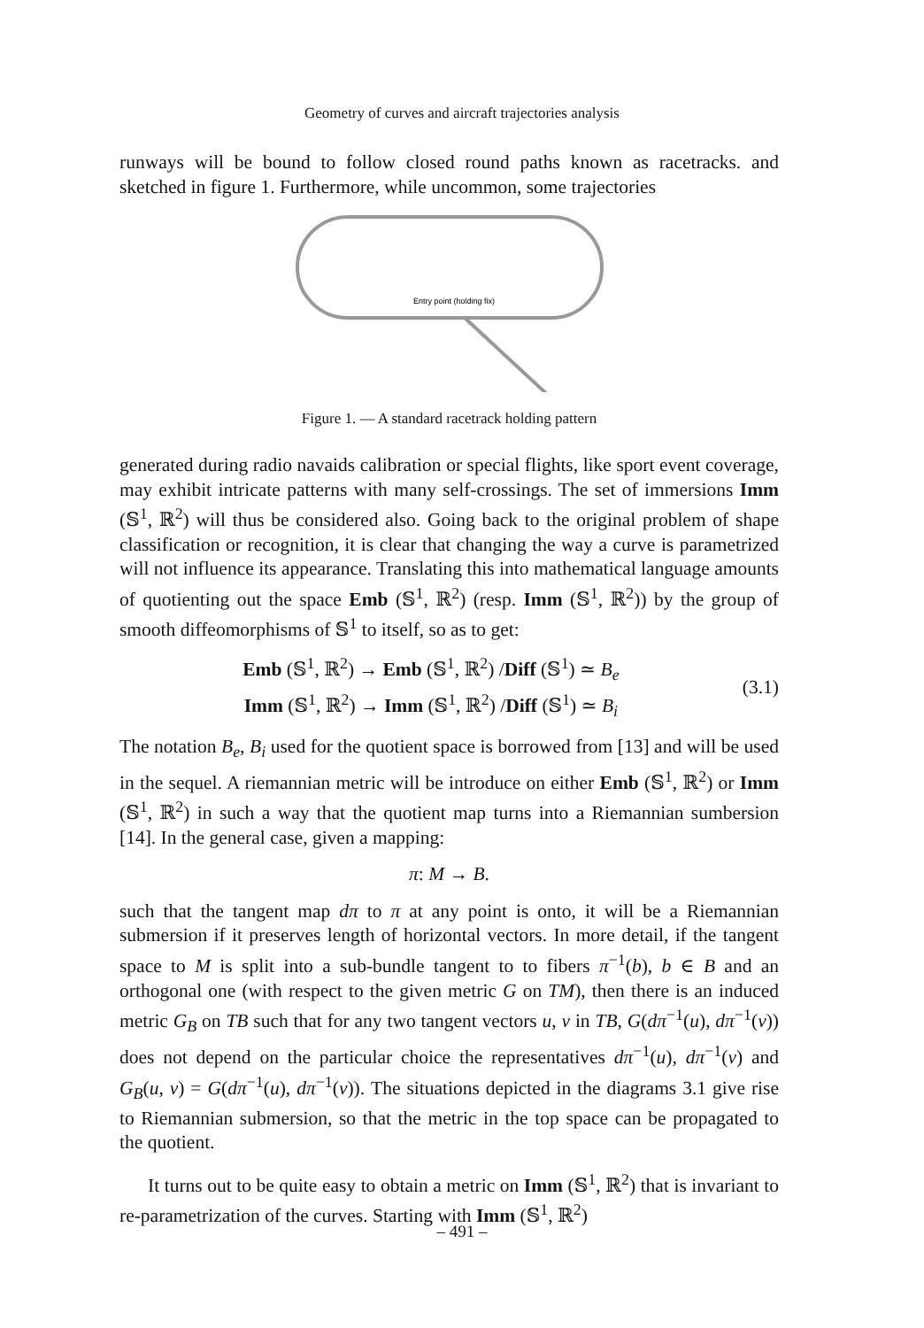Geometry of curves and aircraft trajectories analysis
runways will be bound to follow closed round paths known as racetracks. and sketched in figure 1. Furthermore, while uncommon, some trajectories
Entry point (holding fix)
Figure 1. — A standard racetrack holding pattern
generated during radio navaids calibration or special flights, like sport event coverage, may exhibit intricate patterns with many self-crossings. The set of immersions Imm (𝕊<sup>1</sup>, ℝ<sup>2</sup>) will thus be considered also. Going back to the original problem of shape classification or recognition, it is clear that changing the way a curve is parametrized will not influence its appearance. Translating this into mathematical language amounts of quotienting out the space Emb (𝕊<sup>1</sup>, ℝ<sup>2</sup>) (resp. Imm (𝕊<sup>1</sup>, ℝ<sup>2</sup>)) by the group of smooth diffeomorphisms of 𝕊<sup>1</sup> to itself, so as to get:
Emb (𝕊<sup>1</sup>, ℝ<sup>2</sup>) → Emb (𝕊<sup>1</sup>, ℝ<sup>2</sup>) /Diff (𝕊<sup>1</sup>) ≃ B<sub>e</sub>
Imm (𝕊<sup>1</sup>, ℝ<sup>2</sup>) → Imm (𝕊<sup>1</sup>, ℝ<sup>2</sup>) /Diff (𝕊<sup>1</sup>) ≃ B<sub>i</sub>
(3.1)
The notation B<sub>e</sub>, B<sub>i</sub> used for the quotient space is borrowed from [13] and will be used in the sequel. A riemannian metric will be introduce on either Emb (𝕊<sup>1</sup>, ℝ<sup>2</sup>) or Imm (𝕊<sup>1</sup>, ℝ<sup>2</sup>) in such a way that the quotient map turns into a Riemannian sumbersion [14]. In the general case, given a mapping:
π: M → B.
such that the tangent map dπ to π at any point is onto, it will be a Riemannian submersion if it preserves length of horizontal vectors. In more detail, if the tangent space to M is split into a sub-bundle tangent to to fibers π<sup>−1</sup>(b), b ∈ B and an orthogonal one (with respect to the given metric G on TM), then there is an induced metric G<sub>B</sub> on TB such that for any two tangent vectors u, v in TB, G(dπ<sup>−1</sup>(u), dπ<sup>−1</sup>(v)) does not depend on the particular choice the representatives dπ<sup>−1</sup>(u), dπ<sup>−1</sup>(v) and G<sub>B</sub>(u, v) = G(dπ<sup>−1</sup>(u), dπ<sup>−1</sup>(v)). The situations depicted in the diagrams 3.1 give rise to Riemannian submersion, so that the metric in the top space can be propagated to the quotient.
It turns out to be quite easy to obtain a metric on Imm (𝕊<sup>1</sup>, ℝ<sup>2</sup>) that is invariant to re-parametrization of the curves. Starting with Imm (𝕊<sup>1</sup>, ℝ<sup>2</sup>)
– 491 –